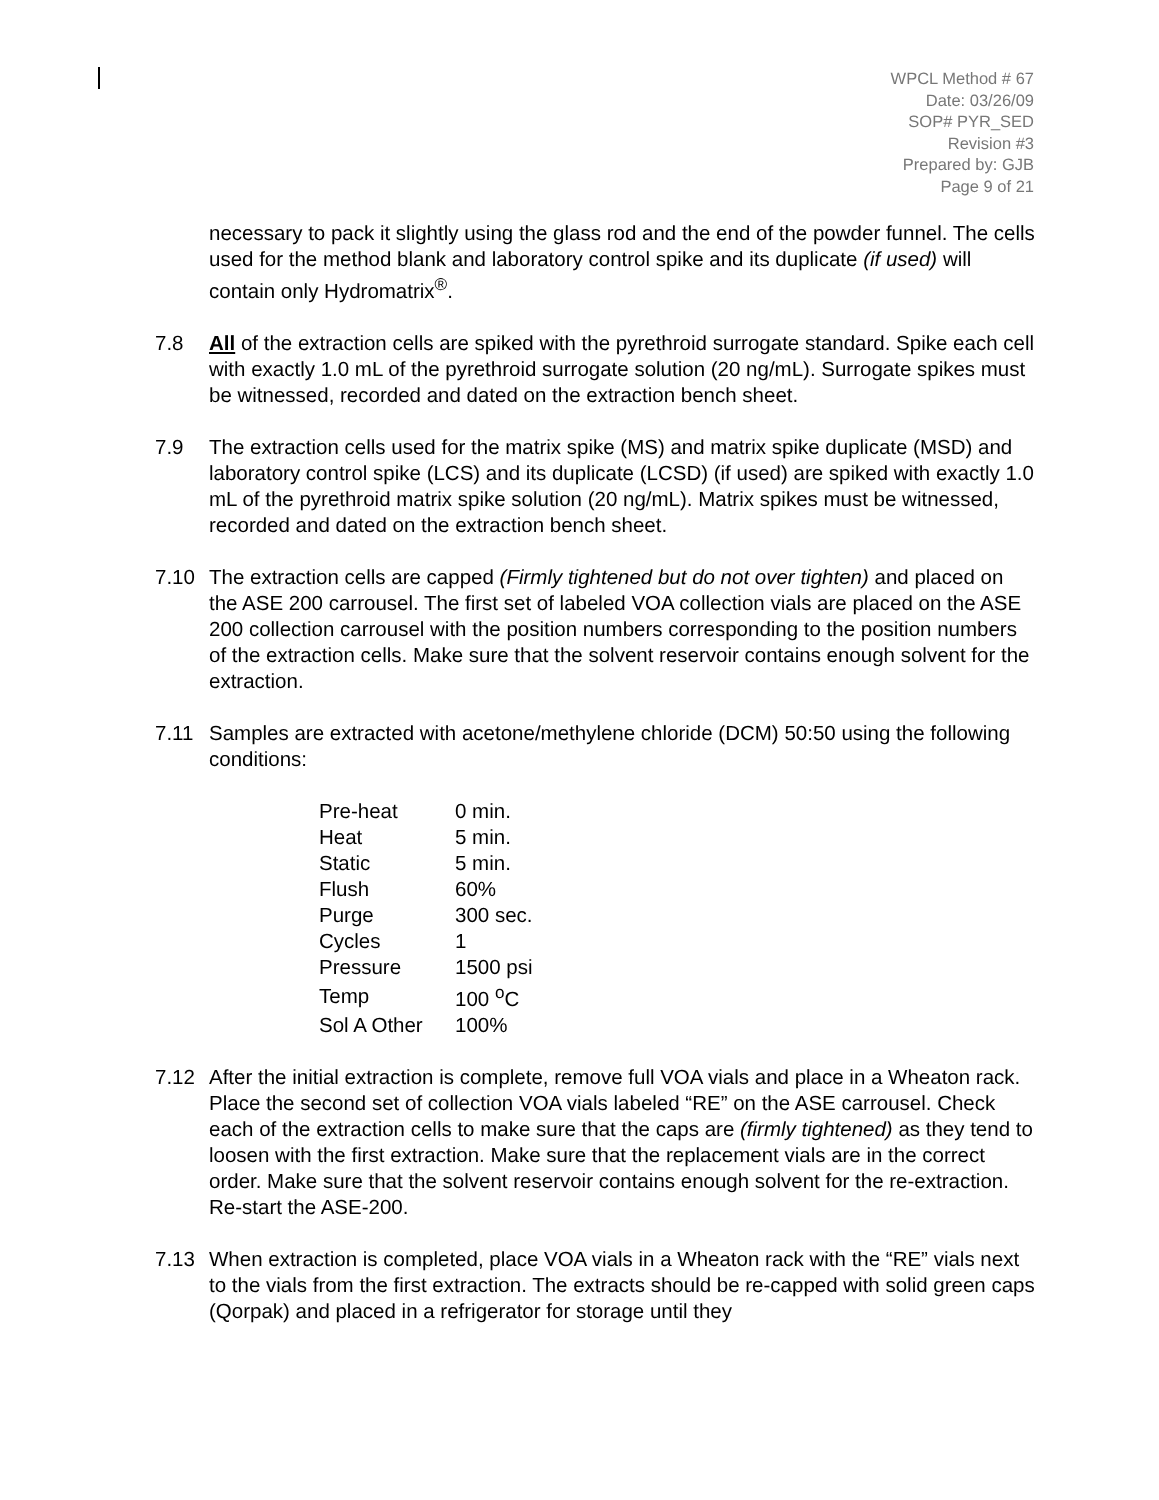WPCL Method # 67
Date: 03/26/09
SOP# PYR_SED
Revision #3
Prepared by: GJB
Page 9 of 21
necessary to pack it slightly using the glass rod and the end of the powder funnel. The cells used for the method blank and laboratory control spike and its duplicate (if used) will contain only Hydromatrix<sup>®</sup>.
7.8 All of the extraction cells are spiked with the pyrethroid surrogate standard. Spike each cell with exactly 1.0 mL of the pyrethroid surrogate solution (20 ng/mL). Surrogate spikes must be witnessed, recorded and dated on the extraction bench sheet.
7.9 The extraction cells used for the matrix spike (MS) and matrix spike duplicate (MSD) and laboratory control spike (LCS) and its duplicate (LCSD) (if used) are spiked with exactly 1.0 mL of the pyrethroid matrix spike solution (20 ng/mL). Matrix spikes must be witnessed, recorded and dated on the extraction bench sheet.
7.10 The extraction cells are capped (Firmly tightened but do not over tighten) and placed on the ASE 200 carrousel. The first set of labeled VOA collection vials are placed on the ASE 200 collection carrousel with the position numbers corresponding to the position numbers of the extraction cells. Make sure that the solvent reservoir contains enough solvent for the extraction.
7.11 Samples are extracted with acetone/methylene chloride (DCM) 50:50 using the following conditions:
| Pre-heat | 0 min. |
| Heat | 5 min. |
| Static | 5 min. |
| Flush | 60% |
| Purge | 300 sec. |
| Cycles | 1 |
| Pressure | 1500 psi |
| Temp | 100 <sup>o</sup>C |
| Sol A Other | 100% |
7.12 After the initial extraction is complete, remove full VOA vials and place in a Wheaton rack. Place the second set of collection VOA vials labeled “RE” on the ASE carrousel. Check each of the extraction cells to make sure that the caps are (firmly tightened) as they tend to loosen with the first extraction. Make sure that the replacement vials are in the correct order. Make sure that the solvent reservoir contains enough solvent for the re-extraction. Re-start the ASE-200.
7.13 When extraction is completed, place VOA vials in a Wheaton rack with the “RE” vials next to the vials from the first extraction. The extracts should be re-capped with solid green caps (Qorpak) and placed in a refrigerator for storage until they